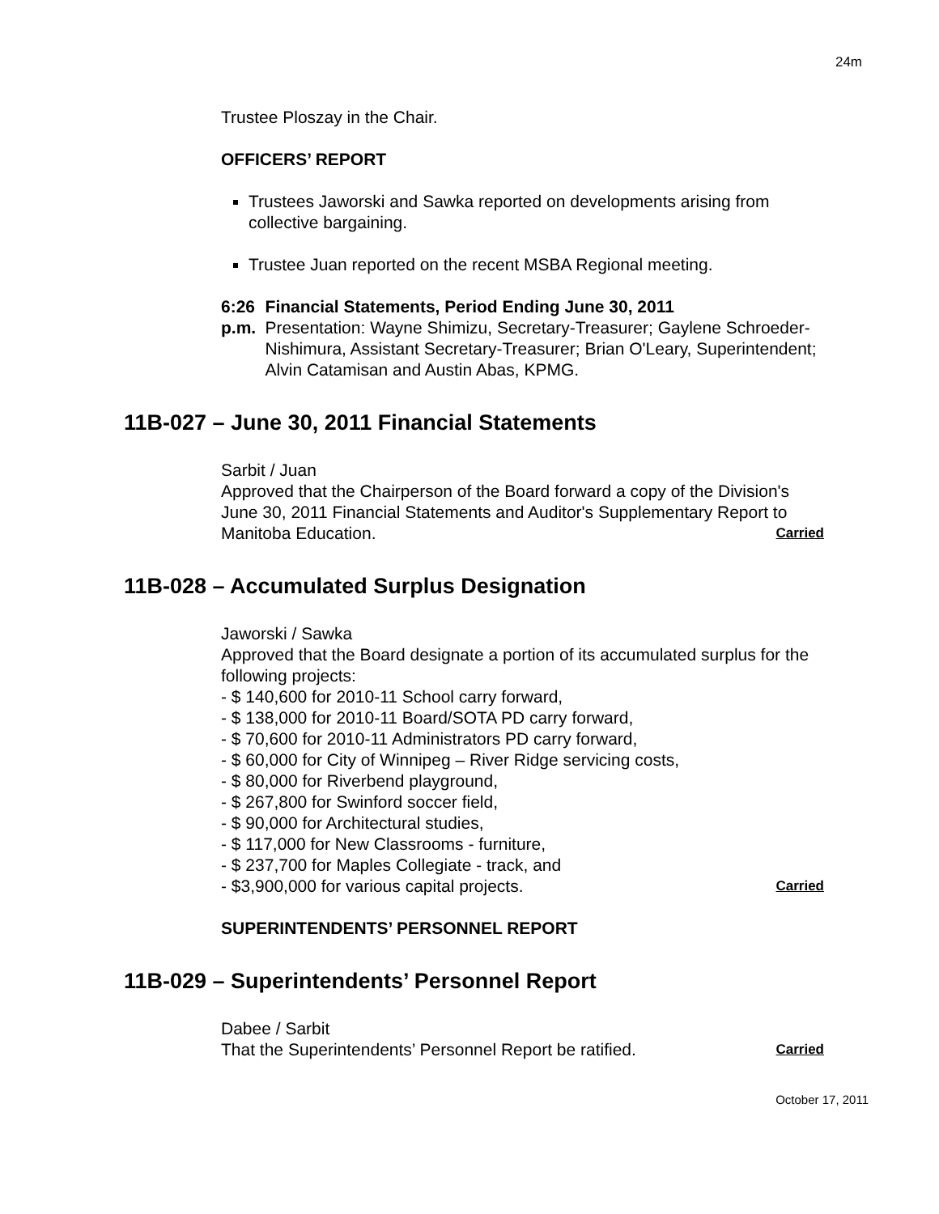24m
Trustee Ploszay in the Chair.
OFFICERS’ REPORT
Trustees Jaworski and Sawka reported on developments arising from collective bargaining.
Trustee Juan reported on the recent MSBA Regional meeting.
6:26 p.m. Financial Statements, Period Ending June 30, 2011
Presentation: Wayne Shimizu, Secretary-Treasurer; Gaylene Schroeder-Nishimura, Assistant Secretary-Treasurer; Brian O'Leary, Superintendent; Alvin Catamisan and Austin Abas, KPMG.
11B-027 – June 30, 2011 Financial Statements
Sarbit / Juan
Approved that the Chairperson of the Board forward a copy of the Division's June 30, 2011 Financial Statements and Auditor's Supplementary Report to Manitoba Education. Carried
11B-028 – Accumulated Surplus Designation
Jaworski / Sawka
Approved that the Board designate a portion of its accumulated surplus for the following projects:
- $ 140,600 for 2010-11 School carry forward,
- $ 138,000 for 2010-11 Board/SOTA PD carry forward,
- $ 70,600 for 2010-11 Administrators PD carry forward,
- $ 60,000 for City of Winnipeg – River Ridge servicing costs,
- $ 80,000 for Riverbend playground,
- $ 267,800 for Swinford soccer field,
- $ 90,000 for Architectural studies,
- $ 117,000 for New Classrooms - furniture,
- $ 237,700 for Maples Collegiate - track, and
- $3,900,000 for various capital projects. Carried
SUPERINTENDENTS’ PERSONNEL REPORT
11B-029 – Superintendents’ Personnel Report
Dabee / Sarbit
That the Superintendents’ Personnel Report be ratified. Carried
October 17, 2011